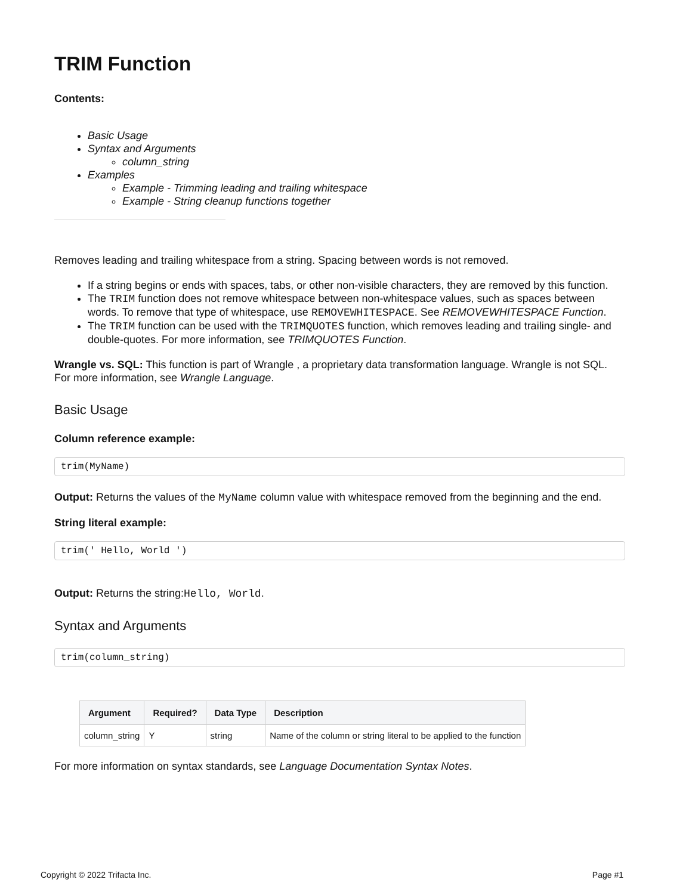TRIM Function
Contents:
Basic Usage
Syntax and Arguments
column_string
Examples
Example - Trimming leading and trailing whitespace
Example - String cleanup functions together
Removes leading and trailing whitespace from a string. Spacing between words is not removed.
If a string begins or ends with spaces, tabs, or other non-visible characters, they are removed by this function.
The TRIM function does not remove whitespace between non-whitespace values, such as spaces between words. To remove that type of whitespace, use REMOVEWHITESPACE. See REMOVEWHITESPACE Function.
The TRIM function can be used with the TRIMQUOTES function, which removes leading and trailing single- and double-quotes. For more information, see TRIMQUOTES Function.
Wrangle vs. SQL: This function is part of Wrangle , a proprietary data transformation language. Wrangle is not SQL. For more information, see Wrangle Language.
Basic Usage
Column reference example:
trim(MyName)
Output: Returns the values of the MyName column value with whitespace removed from the beginning and the end.
String literal example:
trim(' Hello, World ')
Output: Returns the string:Hello, World.
Syntax and Arguments
trim(column_string)
| Argument | Required? | Data Type | Description |
| --- | --- | --- | --- |
| column_string | Y | string | Name of the column or string literal to be applied to the function |
For more information on syntax standards, see Language Documentation Syntax Notes.
Copyright © 2022 Trifacta Inc. Page #1